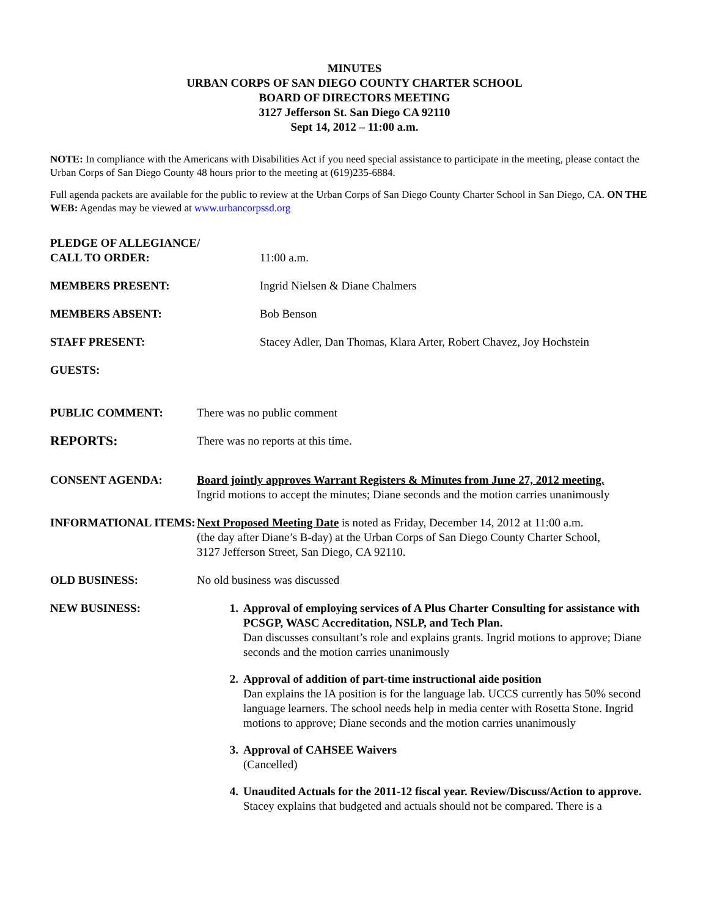MINUTES
URBAN CORPS OF SAN DIEGO COUNTY CHARTER SCHOOL
BOARD OF DIRECTORS MEETING
3127 Jefferson St. San Diego CA 92110
Sept 14, 2012 – 11:00 a.m.
NOTE: In compliance with the Americans with Disabilities Act if you need special assistance to participate in the meeting, please contact the Urban Corps of San Diego County 48 hours prior to the meeting at (619)235-6884.
Full agenda packets are available for the public to review at the Urban Corps of San Diego County Charter School in San Diego, CA. ON THE WEB: Agendas may be viewed at www.urbancorpssd.org
PLEDGE OF ALLEGIANCE/
CALL TO ORDER:
11:00 a.m.
MEMBERS PRESENT: Ingrid Nielsen & Diane Chalmers
MEMBERS ABSENT: Bob Benson
STAFF PRESENT: Stacey Adler, Dan Thomas, Klara Arter, Robert Chavez, Joy Hochstein
GUESTS:
PUBLIC COMMENT: There was no public comment
REPORTS:
There was no reports at this time.
CONSENT AGENDA: Board jointly approves Warrant Registers & Minutes from June 27, 2012 meeting.
Ingrid motions to accept the minutes; Diane seconds and the motion carries unanimously
INFORMATIONAL ITEMS: Next Proposed Meeting Date is noted as Friday, December 14, 2012 at 11:00 a.m.
(the day after Diane’s B-day) at the Urban Corps of San Diego County Charter School,
3127 Jefferson Street, San Diego, CA 92110.
OLD BUSINESS: No old business was discussed
NEW BUSINESS: 1. Approval of employing services of A Plus Charter Consulting for assistance with PCSGP, WASC Accreditation, NSLP, and Tech Plan.
Dan discusses consultant’s role and explains grants. Ingrid motions to approve; Diane seconds and the motion carries unanimously
2. Approval of addition of part-time instructional aide position
Dan explains the IA position is for the language lab. UCCS currently has 50% second language learners. The school needs help in media center with Rosetta Stone. Ingrid motions to approve; Diane seconds and the motion carries unanimously
3. Approval of CAHSEE Waivers
(Cancelled)
4. Unaudited Actuals for the 2011-12 fiscal year. Review/Discuss/Action to approve.
Stacey explains that budgeted and actuals should not be compared. There is a